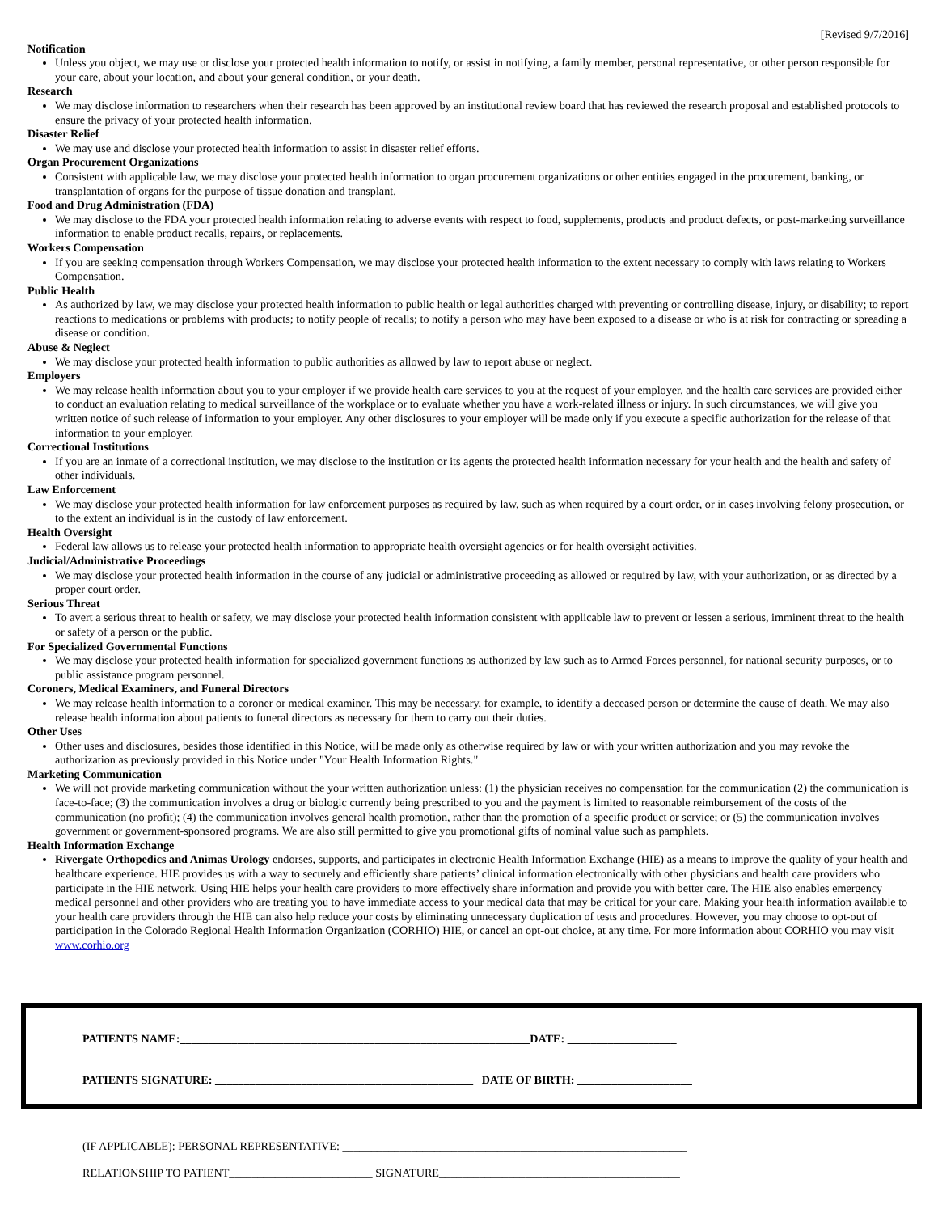[Revised 9/7/2016]
Notification
Unless you object, we may use or disclose your protected health information to notify, or assist in notifying, a family member, personal representative, or other person responsible for your care, about your location, and about your general condition, or your death.
Research
We may disclose information to researchers when their research has been approved by an institutional review board that has reviewed the research proposal and established protocols to ensure the privacy of your protected health information.
Disaster Relief
We may use and disclose your protected health information to assist in disaster relief efforts.
Organ Procurement Organizations
Consistent with applicable law, we may disclose your protected health information to organ procurement organizations or other entities engaged in the procurement, banking, or transplantation of organs for the purpose of tissue donation and transplant.
Food and Drug Administration (FDA)
We may disclose to the FDA your protected health information relating to adverse events with respect to food, supplements, products and product defects, or post-marketing surveillance information to enable product recalls, repairs, or replacements.
Workers Compensation
If you are seeking compensation through Workers Compensation, we may disclose your protected health information to the extent necessary to comply with laws relating to Workers Compensation.
Public Health
As authorized by law, we may disclose your protected health information to public health or legal authorities charged with preventing or controlling disease, injury, or disability; to report reactions to medications or problems with products; to notify people of recalls; to notify a person who may have been exposed to a disease or who is at risk for contracting or spreading a disease or condition.
Abuse & Neglect
We may disclose your protected health information to public authorities as allowed by law to report abuse or neglect.
Employers
We may release health information about you to your employer if we provide health care services to you at the request of your employer, and the health care services are provided either to conduct an evaluation relating to medical surveillance of the workplace or to evaluate whether you have a work-related illness or injury. In such circumstances, we will give you written notice of such release of information to your employer. Any other disclosures to your employer will be made only if you execute a specific authorization for the release of that information to your employer.
Correctional Institutions
If you are an inmate of a correctional institution, we may disclose to the institution or its agents the protected health information necessary for your health and the health and safety of other individuals.
Law Enforcement
We may disclose your protected health information for law enforcement purposes as required by law, such as when required by a court order, or in cases involving felony prosecution, or to the extent an individual is in the custody of law enforcement.
Health Oversight
Federal law allows us to release your protected health information to appropriate health oversight agencies or for health oversight activities.
Judicial/Administrative Proceedings
We may disclose your protected health information in the course of any judicial or administrative proceeding as allowed or required by law, with your authorization, or as directed by a proper court order.
Serious Threat
To avert a serious threat to health or safety, we may disclose your protected health information consistent with applicable law to prevent or lessen a serious, imminent threat to the health or safety of a person or the public.
For Specialized Governmental Functions
We may disclose your protected health information for specialized government functions as authorized by law such as to Armed Forces personnel, for national security purposes, or to public assistance program personnel.
Coroners, Medical Examiners, and Funeral Directors
We may release health information to a coroner or medical examiner. This may be necessary, for example, to identify a deceased person or determine the cause of death. We may also release health information about patients to funeral directors as necessary for them to carry out their duties.
Other Uses
Other uses and disclosures, besides those identified in this Notice, will be made only as otherwise required by law or with your written authorization and you may revoke the authorization as previously provided in this Notice under "Your Health Information Rights."
Marketing Communication
We will not provide marketing communication without the your written authorization unless: (1) the physician receives no compensation for the communication (2) the communication is face-to-face; (3) the communication involves a drug or biologic currently being prescribed to you and the payment is limited to reasonable reimbursement of the costs of the communication (no profit); (4) the communication involves general health promotion, rather than the promotion of a specific product or service; or (5) the communication involves government or government-sponsored programs. We are also still permitted to give you promotional gifts of nominal value such as pamphlets.
Health Information Exchange
Rivergate Orthopedics and Animas Urology endorses, supports, and participates in electronic Health Information Exchange (HIE) as a means to improve the quality of your health and healthcare experience. HIE provides us with a way to securely and efficiently share patients’ clinical information electronically with other physicians and health care providers who participate in the HIE network. Using HIE helps your health care providers to more effectively share information and provide you with better care. The HIE also enables emergency medical personnel and other providers who are treating you to have immediate access to your medical data that may be critical for your care. Making your health information available to your health care providers through the HIE can also help reduce your costs by eliminating unnecessary duplication of tests and procedures. However, you may choose to opt-out of participation in the Colorado Regional Health Information Organization (CORHIO) HIE, or cancel an opt-out choice, at any time. For more information about CORHIO you may visit www.corhio.org
PATIENTS NAME:_____________________________________________________________DATE: ___________________
PATIENTS SIGNATURE: _____________________________________________ DATE OF BIRTH: ____________________
(IF APPLICABLE): PERSONAL REPRESENTATIVE: ____________________________________________________________
RELATIONSHIP TO PATIENT_________________________ SIGNATURE__________________________________________